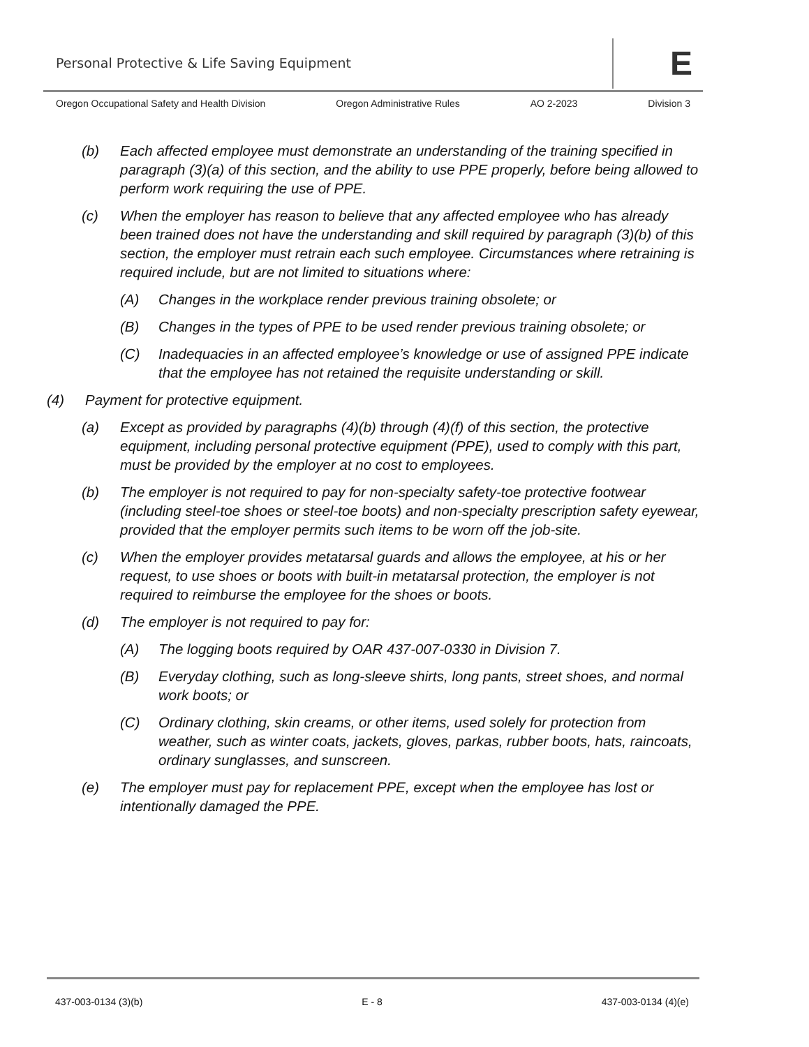Personal Protective & Life Saving Equipment
E
Oregon Occupational Safety and Health Division Oregon Administrative Rules AO 2-2023 Division 3
(b) Each affected employee must demonstrate an understanding of the training specified in paragraph (3)(a) of this section, and the ability to use PPE properly, before being allowed to perform work requiring the use of PPE.
(c) When the employer has reason to believe that any affected employee who has already been trained does not have the understanding and skill required by paragraph (3)(b) of this section, the employer must retrain each such employee. Circumstances where retraining is required include, but are not limited to situations where:
(A) Changes in the workplace render previous training obsolete; or
(B) Changes in the types of PPE to be used render previous training obsolete; or
(C) Inadequacies in an affected employee’s knowledge or use of assigned PPE indicate that the employee has not retained the requisite understanding or skill.
(4) Payment for protective equipment.
(a) Except as provided by paragraphs (4)(b) through (4)(f) of this section, the protective equipment, including personal protective equipment (PPE), used to comply with this part, must be provided by the employer at no cost to employees.
(b) The employer is not required to pay for non-specialty safety-toe protective footwear (including steel-toe shoes or steel-toe boots) and non-specialty prescription safety eyewear, provided that the employer permits such items to be worn off the job-site.
(c) When the employer provides metatarsal guards and allows the employee, at his or her request, to use shoes or boots with built-in metatarsal protection, the employer is not required to reimburse the employee for the shoes or boots.
(d) The employer is not required to pay for:
(A) The logging boots required by OAR 437-007-0330 in Division 7.
(B) Everyday clothing, such as long-sleeve shirts, long pants, street shoes, and normal work boots; or
(C) Ordinary clothing, skin creams, or other items, used solely for protection from weather, such as winter coats, jackets, gloves, parkas, rubber boots, hats, raincoats, ordinary sunglasses, and sunscreen.
(e) The employer must pay for replacement PPE, except when the employee has lost or intentionally damaged the PPE.
437-003-0134 (3)(b) E - 8 437-003-0134 (4)(e)